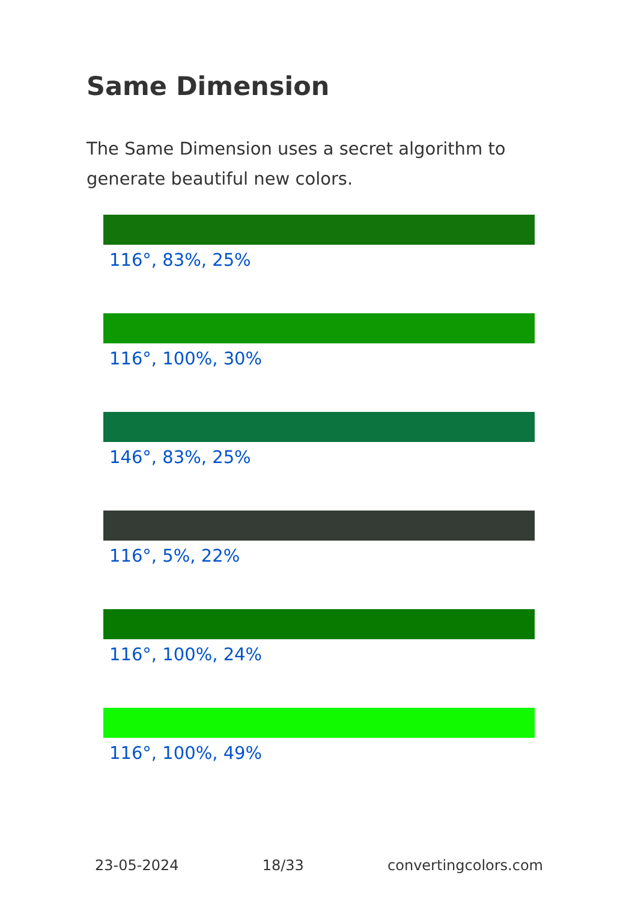Same Dimension
The Same Dimension uses a secret algorithm to generate beautiful new colors.
116°, 83%, 25%
116°, 100%, 30%
146°, 83%, 25%
116°, 5%, 22%
116°, 100%, 24%
116°, 100%, 49%
23-05-2024 18/33 convertingcolors.com